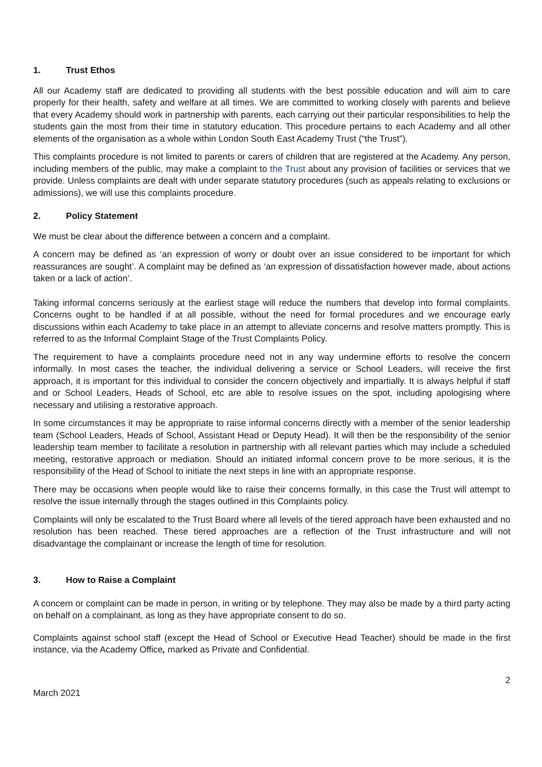1. Trust Ethos
All our Academy staff are dedicated to providing all students with the best possible education and will aim to care properly for their health, safety and welfare at all times. We are committed to working closely with parents and believe that every Academy should work in partnership with parents, each carrying out their particular responsibilities to help the students gain the most from their time in statutory education. This procedure pertains to each Academy and all other elements of the organisation as a whole within London South East Academy Trust (“the Trust”).
This complaints procedure is not limited to parents or carers of children that are registered at the Academy. Any person, including members of the public, may make a complaint to the Trust about any provision of facilities or services that we provide. Unless complaints are dealt with under separate statutory procedures (such as appeals relating to exclusions or admissions), we will use this complaints procedure.
2. Policy Statement
We must be clear about the difference between a concern and a complaint.
A concern may be defined as ‘an expression of worry or doubt over an issue considered to be important for which reassurances are sought’. A complaint may be defined as ‘an expression of dissatisfaction however made, about actions taken or a lack of action’.
Taking informal concerns seriously at the earliest stage will reduce the numbers that develop into formal complaints. Concerns ought to be handled if at all possible, without the need for formal procedures and we encourage early discussions within each Academy to take place in an attempt to alleviate concerns and resolve matters promptly. This is referred to as the Informal Complaint Stage of the Trust Complaints Policy.
The requirement to have a complaints procedure need not in any way undermine efforts to resolve the concern informally. In most cases the teacher, the individual delivering a service or School Leaders, will receive the first approach, it is important for this individual to consider the concern objectively and impartially. It is always helpful if staff and or School Leaders, Heads of School, etc are able to resolve issues on the spot, including apologising where necessary and utilising a restorative approach.
In some circumstances it may be appropriate to raise informal concerns directly with a member of the senior leadership team (School Leaders, Heads of School, Assistant Head or Deputy Head). It will then be the responsibility of the senior leadership team member to facilitate a resolution in partnership with all relevant parties which may include a scheduled meeting, restorative approach or mediation. Should an initiated informal concern prove to be more serious, it is the responsibility of the Head of School to initiate the next steps in line with an appropriate response.
There may be occasions when people would like to raise their concerns formally, in this case the Trust will attempt to resolve the issue internally through the stages outlined in this Complaints policy.
Complaints will only be escalated to the Trust Board where all levels of the tiered approach have been exhausted and no resolution has been reached. These tiered approaches are a reflection of the Trust infrastructure and will not disadvantage the complainant or increase the length of time for resolution.
3. How to Raise a Complaint
A concern or complaint can be made in person, in writing or by telephone. They may also be made by a third party acting on behalf on a complainant, as long as they have appropriate consent to do so.
Complaints against school staff (except the Head of School or Executive Head Teacher) should be made in the first instance, via the Academy Office, marked as Private and Confidential.
2
March 2021